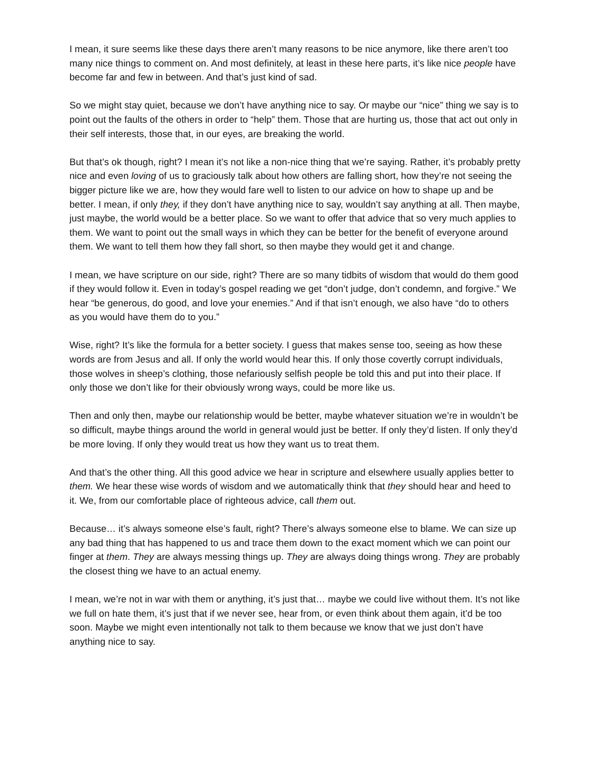I mean, it sure seems like these days there aren’t many reasons to be nice anymore, like there aren’t too many nice things to comment on. And most definitely, at least in these here parts, it’s like nice people have become far and few in between. And that’s just kind of sad.
So we might stay quiet, because we don’t have anything nice to say. Or maybe our “nice” thing we say is to point out the faults of the others in order to “help” them. Those that are hurting us, those that act out only in their self interests, those that, in our eyes, are breaking the world.
But that’s ok though, right? I mean it’s not like a non-nice thing that we’re saying. Rather, it’s probably pretty nice and even loving of us to graciously talk about how others are falling short, how they’re not seeing the bigger picture like we are, how they would fare well to listen to our advice on how to shape up and be better. I mean, if only they, if they don’t have anything nice to say, wouldn’t say anything at all. Then maybe, just maybe, the world would be a better place. So we want to offer that advice that so very much applies to them. We want to point out the small ways in which they can be better for the benefit of everyone around them. We want to tell them how they fall short, so then maybe they would get it and change.
I mean, we have scripture on our side, right? There are so many tidbits of wisdom that would do them good if they would follow it. Even in today’s gospel reading we get “don’t judge, don’t condemn, and forgive.” We hear “be generous, do good, and love your enemies.” And if that isn’t enough, we also have “do to others as you would have them do to you.”
Wise, right? It’s like the formula for a better society. I guess that makes sense too, seeing as how these words are from Jesus and all. If only the world would hear this. If only those covertly corrupt individuals, those wolves in sheep’s clothing, those nefariously selfish people be told this and put into their place. If only those we don’t like for their obviously wrong ways, could be more like us.
Then and only then, maybe our relationship would be better, maybe whatever situation we’re in wouldn’t be so difficult, maybe things around the world in general would just be better. If only they’d listen. If only they’d be more loving. If only they would treat us how they want us to treat them.
And that’s the other thing. All this good advice we hear in scripture and elsewhere usually applies better to them. We hear these wise words of wisdom and we automatically think that they should hear and heed to it. We, from our comfortable place of righteous advice, call them out.
Because… it’s always someone else’s fault, right? There’s always someone else to blame. We can size up any bad thing that has happened to us and trace them down to the exact moment which we can point our finger at them. They are always messing things up. They are always doing things wrong. They are probably the closest thing we have to an actual enemy.
I mean, we’re not in war with them or anything, it’s just that… maybe we could live without them. It’s not like we full on hate them, it’s just that if we never see, hear from, or even think about them again, it’d be too soon. Maybe we might even intentionally not talk to them because we know that we just don’t have anything nice to say.